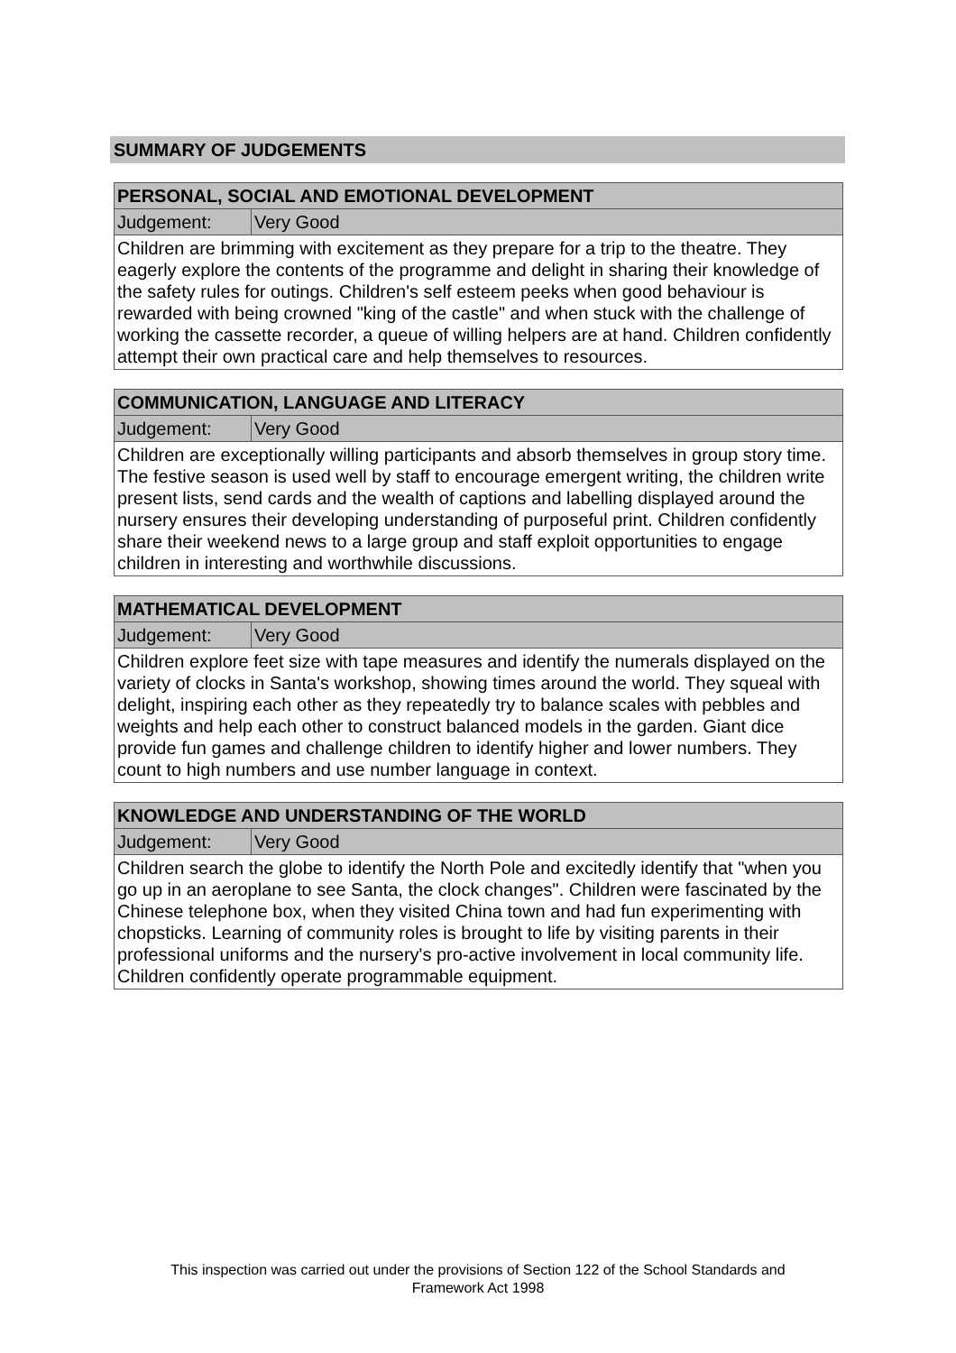SUMMARY OF JUDGEMENTS
| PERSONAL, SOCIAL AND EMOTIONAL DEVELOPMENT | |
| --- | --- |
| Judgement: | Very Good |
| Children are brimming with excitement as they prepare for a trip to the theatre. They eagerly explore the contents of the programme and delight in sharing their knowledge of the safety rules for outings. Children's self esteem peeks when good behaviour is rewarded with being crowned "king of the castle" and when stuck with the challenge of working the cassette recorder, a queue of willing helpers are at hand. Children confidently attempt their own practical care and help themselves to resources. | |
| COMMUNICATION, LANGUAGE AND LITERACY | |
| --- | --- |
| Judgement: | Very Good |
| Children are exceptionally willing participants and absorb themselves in group story time. The festive season is used well by staff to encourage emergent writing, the children write present lists, send cards and the wealth of captions and labelling displayed around the nursery ensures their developing understanding of purposeful print. Children confidently share their weekend news to a large group and staff exploit opportunities to engage children in interesting and worthwhile discussions. | |
| MATHEMATICAL DEVELOPMENT | |
| --- | --- |
| Judgement: | Very Good |
| Children explore feet size with tape measures and identify the numerals displayed on the variety of clocks in Santa's workshop, showing times around the world. They squeal with delight, inspiring each other as they repeatedly try to balance scales with pebbles and weights and help each other to construct balanced models in the garden. Giant dice provide fun games and challenge children to identify higher and lower numbers. They count to high numbers and use number language in context. | |
| KNOWLEDGE AND UNDERSTANDING OF THE WORLD | |
| --- | --- |
| Judgement: | Very Good |
| Children search the globe to identify the North Pole and excitedly identify that "when you go up in an aeroplane to see Santa, the clock changes". Children were fascinated by the Chinese telephone box, when they visited China town and had fun experimenting with chopsticks. Learning of community roles is brought to life by visiting parents in their professional uniforms and the nursery's pro-active involvement in local community life. Children confidently operate programmable equipment. | |
This inspection was carried out under the provisions of Section 122 of the School Standards and
Framework Act 1998